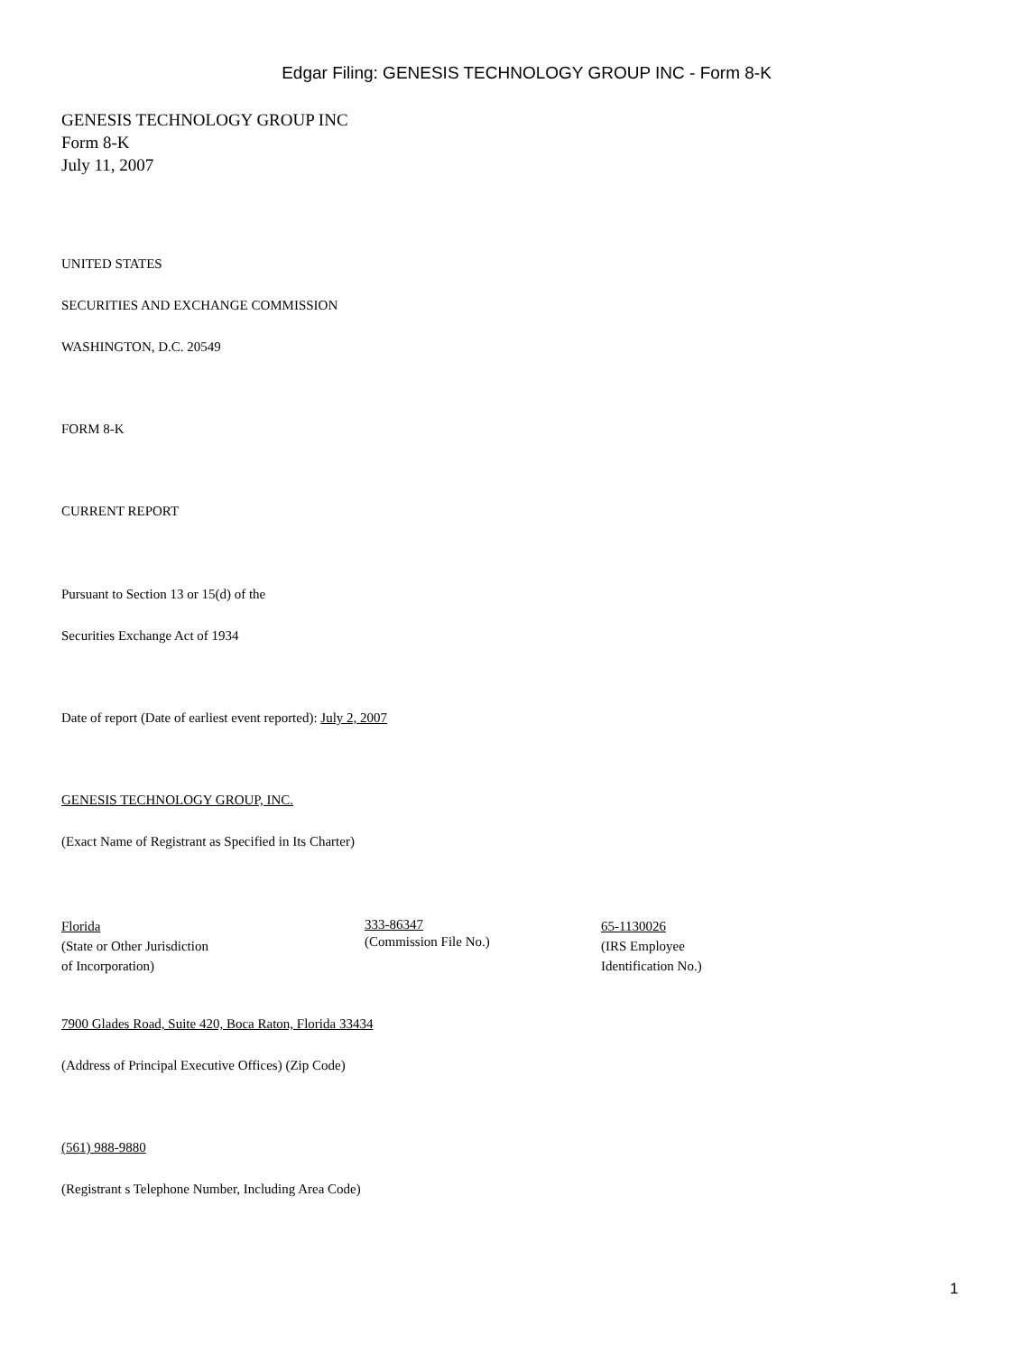Edgar Filing: GENESIS TECHNOLOGY GROUP INC - Form 8-K
GENESIS TECHNOLOGY GROUP INC
Form 8-K
July 11, 2007
UNITED STATES
SECURITIES AND EXCHANGE COMMISSION
WASHINGTON, D.C. 20549
FORM 8-K
CURRENT REPORT
Pursuant to Section 13 or 15(d) of the
Securities Exchange Act of 1934
Date of report (Date of earliest event reported): July 2, 2007
GENESIS TECHNOLOGY GROUP, INC.
(Exact Name of Registrant as Specified in Its Charter)
Florida
(State or Other Jurisdiction
of Incorporation)
333-86347
(Commission File No.)
65-1130026
(IRS Employee
Identification No.)
7900 Glades Road, Suite 420, Boca Raton, Florida 33434
(Address of Principal Executive Offices) (Zip Code)
(561) 988-9880
(Registrant s Telephone Number, Including Area Code)
1